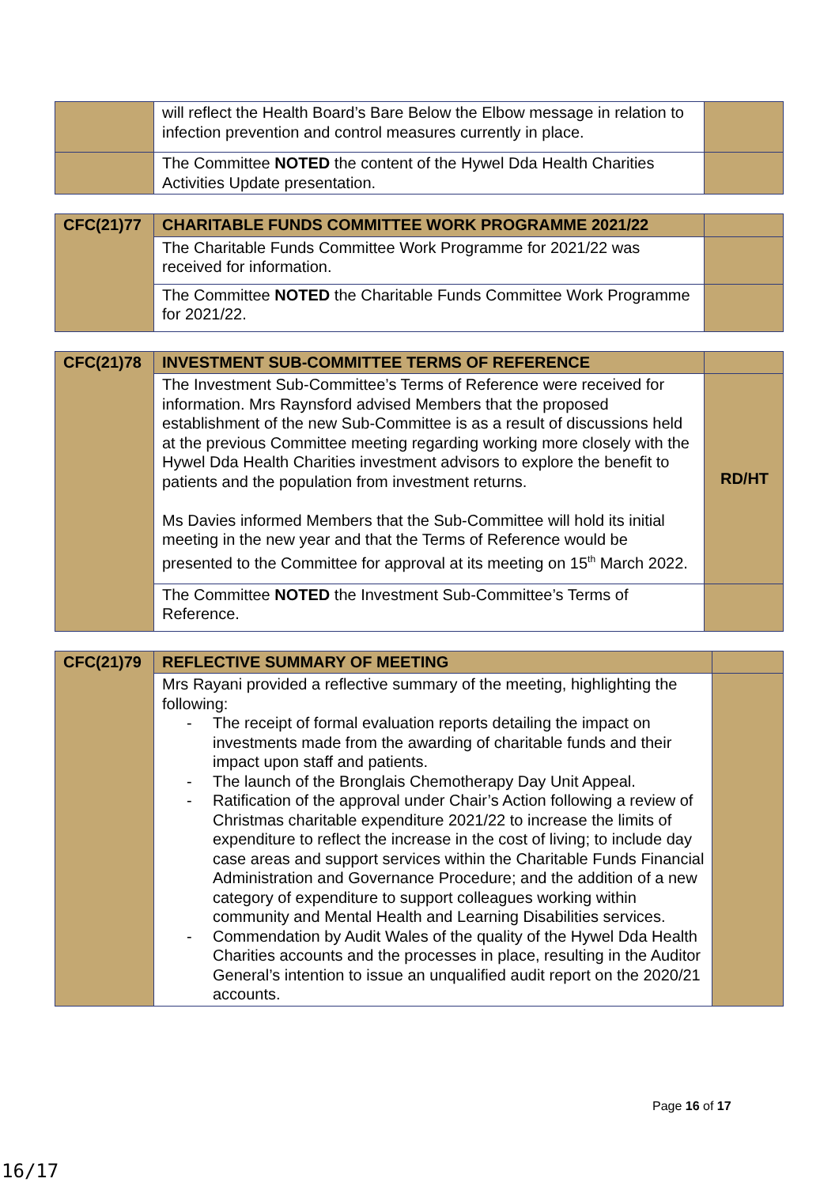| | will reflect the Health Board’s Bare Below the Elbow message in relation to infection prevention and control measures currently in place. | |
| | The Committee NOTED the content of the Hywel Dda Health Charities Activities Update presentation. | |
| CFC(21)77 | CHARITABLE FUNDS COMMITTEE WORK PROGRAMME 2021/22 | |
| | The Charitable Funds Committee Work Programme for 2021/22 was received for information. | |
| | The Committee NOTED the Charitable Funds Committee Work Programme for 2021/22. | |
| CFC(21)78 | INVESTMENT SUB-COMMITTEE TERMS OF REFERENCE | |
| | The Investment Sub-Committee’s Terms of Reference were received for information. Mrs Raynsford advised Members that the proposed establishment of the new Sub-Committee is as a result of discussions held at the previous Committee meeting regarding working more closely with the Hywel Dda Health Charities investment advisors to explore the benefit to patients and the population from investment returns. Ms Davies informed Members that the Sub-Committee will hold its initial meeting in the new year and that the Terms of Reference would be presented to the Committee for approval at its meeting on 15<sup>th</sup> March 2022. | RD/HT |
| | The Committee NOTED the Investment Sub-Committee’s Terms of Reference. | |
| CFC(21)79 | REFLECTIVE SUMMARY OF MEETING | |
| | Mrs Rayani provided a reflective summary of the meeting, highlighting the following: - The receipt of formal evaluation reports detailing the impact on investments made from the awarding of charitable funds and their impact upon staff and patients. - The launch of the Bronglais Chemotherapy Day Unit Appeal. - Ratification of the approval under Chair’s Action following a review of Christmas charitable expenditure 2021/22 to increase the limits of expenditure to reflect the increase in the cost of living; to include day case areas and support services within the Charitable Funds Financial Administration and Governance Procedure; and the addition of a new category of expenditure to support colleagues working within community and Mental Health and Learning Disabilities services. - Commendation by Audit Wales of the quality of the Hywel Dda Health Charities accounts and the processes in place, resulting in the Auditor General’s intention to issue an unqualified audit report on the 2020/21 accounts. | |
Page 16 of 17
16/17